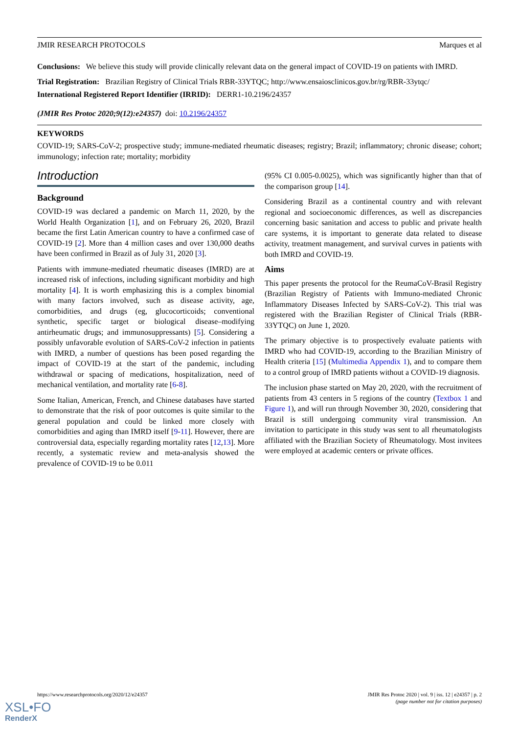JMIR RESEARCH PROTOCOLS Marques et al
Conclusions: We believe this study will provide clinically relevant data on the general impact of COVID-19 on patients with IMRD.
Trial Registration: Brazilian Registry of Clinical Trials RBR-33YTQC; http://www.ensaiosclinicos.gov.br/rg/RBR-33ytqc/
International Registered Report Identifier (IRRID): DERR1-10.2196/24357
(JMIR Res Protoc 2020;9(12):e24357) doi: 10.2196/24357
KEYWORDS
COVID-19; SARS-CoV-2; prospective study; immune-mediated rheumatic diseases; registry; Brazil; inflammatory; chronic disease; cohort; immunology; infection rate; mortality; morbidity
Introduction
Background
COVID-19 was declared a pandemic on March 11, 2020, by the World Health Organization [1], and on February 26, 2020, Brazil became the first Latin American country to have a confirmed case of COVID-19 [2]. More than 4 million cases and over 130,000 deaths have been confirmed in Brazil as of July 31, 2020 [3].
Patients with immune-mediated rheumatic diseases (IMRD) are at increased risk of infections, including significant morbidity and high mortality [4]. It is worth emphasizing this is a complex binomial with many factors involved, such as disease activity, age, comorbidities, and drugs (eg, glucocorticoids; conventional synthetic, specific target or biological disease–modifying antirheumatic drugs; and immunosuppressants) [5]. Considering a possibly unfavorable evolution of SARS-CoV-2 infection in patients with IMRD, a number of questions has been posed regarding the impact of COVID-19 at the start of the pandemic, including withdrawal or spacing of medications, hospitalization, need of mechanical ventilation, and mortality rate [6-8].
Some Italian, American, French, and Chinese databases have started to demonstrate that the risk of poor outcomes is quite similar to the general population and could be linked more closely with comorbidities and aging than IMRD itself [9-11]. However, there are controversial data, especially regarding mortality rates [12,13]. More recently, a systematic review and meta-analysis showed the prevalence of COVID-19 to be 0.011
(95% CI 0.005-0.0025), which was significantly higher than that of the comparison group [14].
Considering Brazil as a continental country and with relevant regional and socioeconomic differences, as well as discrepancies concerning basic sanitation and access to public and private health care systems, it is important to generate data related to disease activity, treatment management, and survival curves in patients with both IMRD and COVID-19.
Aims
This paper presents the protocol for the ReumaCoV-Brasil Registry (Brazilian Registry of Patients with Immuno-mediated Chronic Inflammatory Diseases Infected by SARS-CoV-2). This trial was registered with the Brazilian Register of Clinical Trials (RBR-33YTQC) on June 1, 2020.
The primary objective is to prospectively evaluate patients with IMRD who had COVID-19, according to the Brazilian Ministry of Health criteria [15] (Multimedia Appendix 1), and to compare them to a control group of IMRD patients without a COVID-19 diagnosis.
The inclusion phase started on May 20, 2020, with the recruitment of patients from 43 centers in 5 regions of the country (Textbox 1 and Figure 1), and will run through November 30, 2020, considering that Brazil is still undergoing community viral transmission. An invitation to participate in this study was sent to all rheumatologists affiliated with the Brazilian Society of Rheumatology. Most invitees were employed at academic centers or private offices.
https://www.researchprotocols.org/2020/12/e24357 JMIR Res Protoc 2020 | vol. 9 | iss. 12 | e24357 | p. 2
(page number not for citation purposes)
XSL•FO
RenderX